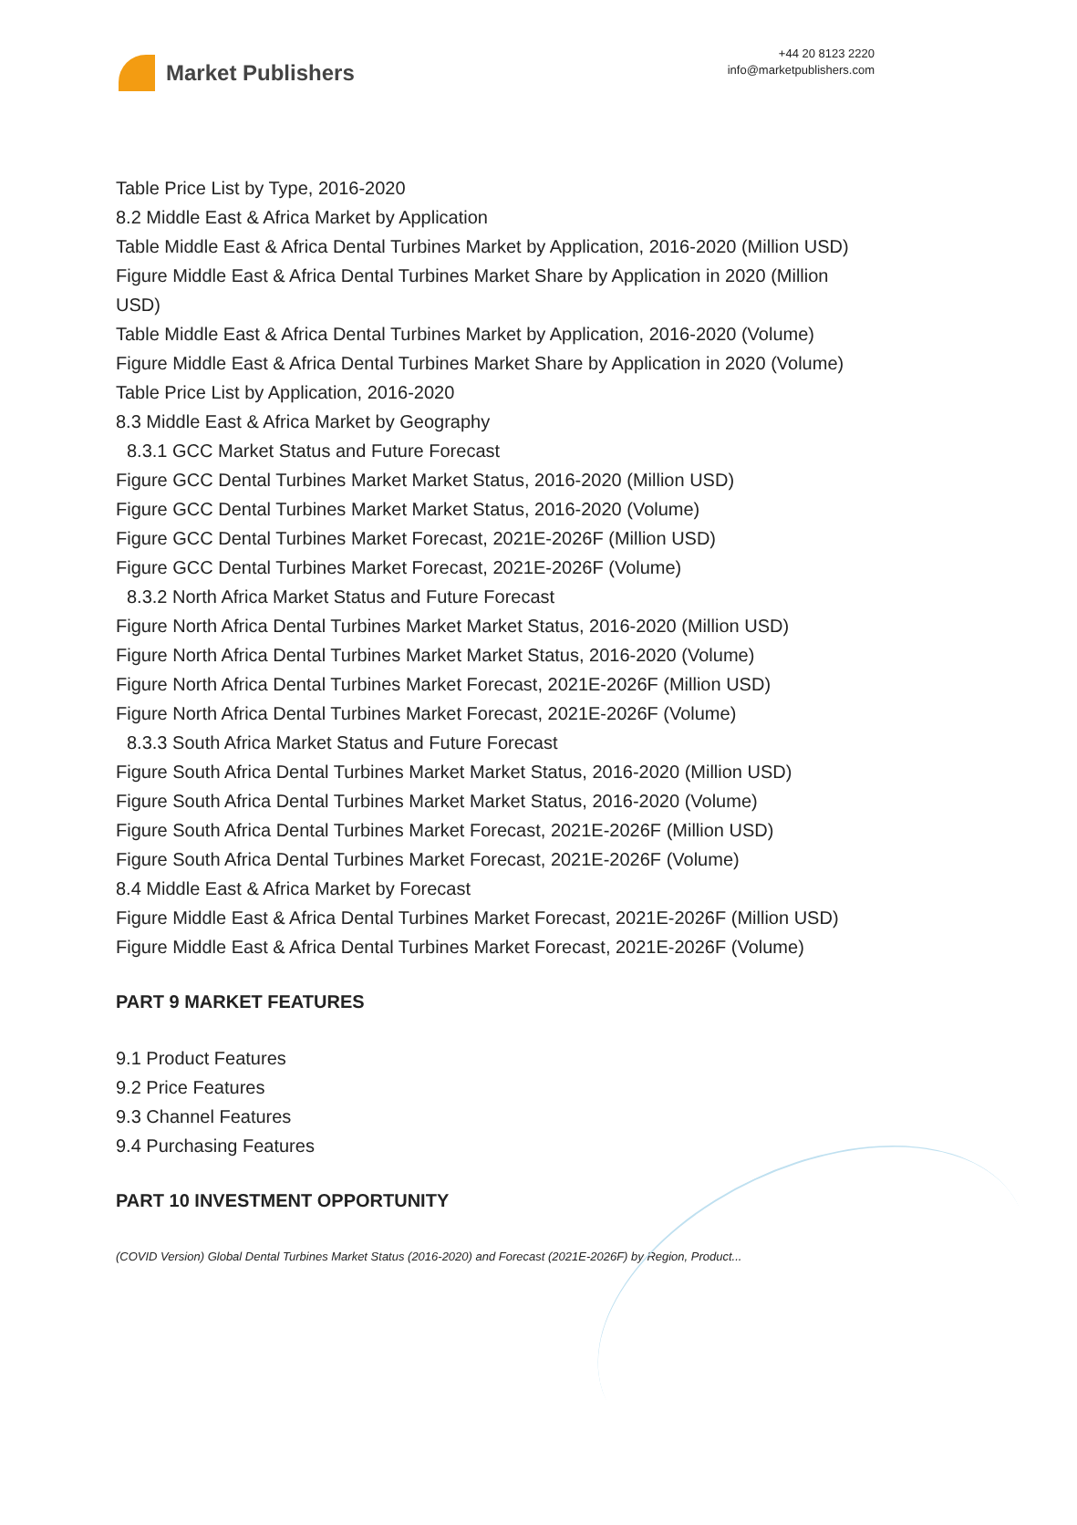Market Publishers
+44 20 8123 2220
info@marketpublishers.com
Table Price List by Type, 2016-2020
8.2 Middle East & Africa Market by Application
Table Middle East & Africa Dental Turbines Market by Application, 2016-2020 (Million USD)
Figure Middle East & Africa Dental Turbines Market Share by Application in 2020 (Million USD)
Table Middle East & Africa Dental Turbines Market by Application, 2016-2020 (Volume)
Figure Middle East & Africa Dental Turbines Market Share by Application in 2020 (Volume)
Table Price List by Application, 2016-2020
8.3 Middle East & Africa Market by Geography
8.3.1 GCC Market Status and Future Forecast
Figure GCC Dental Turbines Market Market Status, 2016-2020 (Million USD)
Figure GCC Dental Turbines Market Market Status, 2016-2020 (Volume)
Figure GCC Dental Turbines Market Forecast, 2021E-2026F (Million USD)
Figure GCC Dental Turbines Market Forecast, 2021E-2026F (Volume)
8.3.2 North Africa Market Status and Future Forecast
Figure North Africa Dental Turbines Market Market Status, 2016-2020 (Million USD)
Figure North Africa Dental Turbines Market Market Status, 2016-2020 (Volume)
Figure North Africa Dental Turbines Market Forecast, 2021E-2026F (Million USD)
Figure North Africa Dental Turbines Market Forecast, 2021E-2026F (Volume)
8.3.3 South Africa Market Status and Future Forecast
Figure South Africa Dental Turbines Market Market Status, 2016-2020 (Million USD)
Figure South Africa Dental Turbines Market Market Status, 2016-2020 (Volume)
Figure South Africa Dental Turbines Market Forecast, 2021E-2026F (Million USD)
Figure South Africa Dental Turbines Market Forecast, 2021E-2026F (Volume)
8.4 Middle East & Africa Market by Forecast
Figure Middle East & Africa Dental Turbines Market Forecast, 2021E-2026F (Million USD)
Figure Middle East & Africa Dental Turbines Market Forecast, 2021E-2026F (Volume)
PART 9 MARKET FEATURES
9.1 Product Features
9.2 Price Features
9.3 Channel Features
9.4 Purchasing Features
PART 10 INVESTMENT OPPORTUNITY
(COVID Version) Global Dental Turbines Market Status (2016-2020) and Forecast (2021E-2026F) by Region, Product...